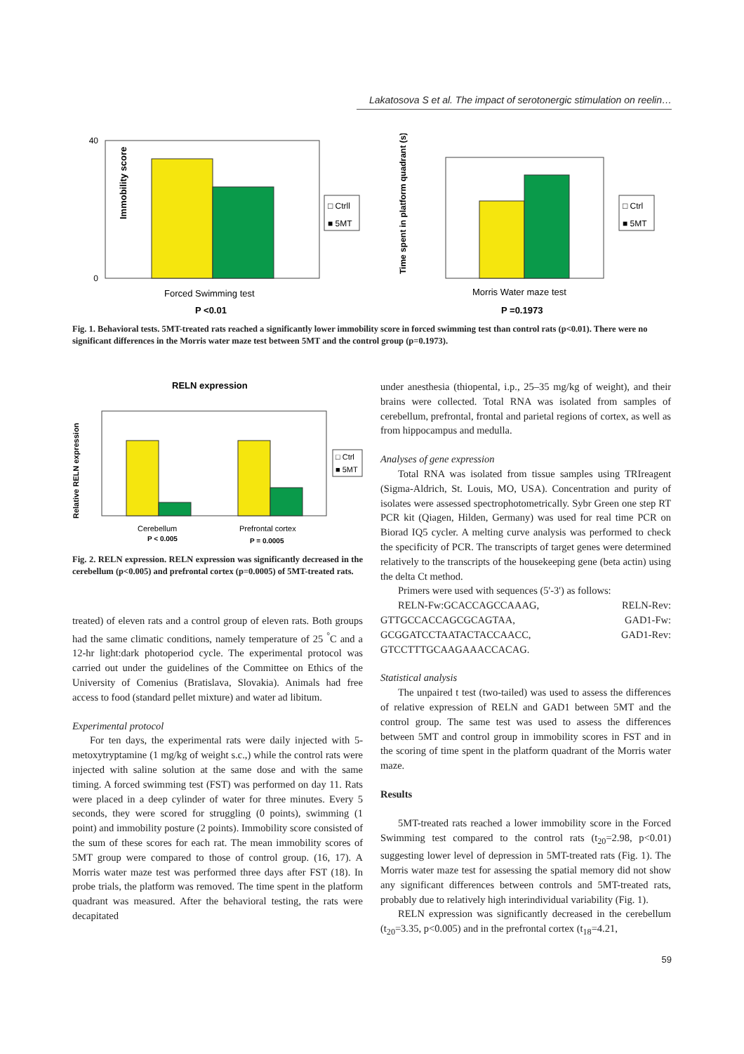Lakatosova S et al. The impact of serotonergic stimulation on reelin…
Immobility score
40
0
□ Ctrll
■ 5MT
Forced Swimming test
P <0.01
Time spent in platform quadrant (s)
□ Ctrl
■ 5MT
Morris Water maze test
P =0.1973
Fig. 1. Behavioral tests. 5MT-treated rats reached a significantly lower immobility score in forced swimming test than control rats (p<0.01). There were no significant differences in the Morris water maze test between 5MT and the control group (p=0.1973).
RELN expression
Relative RELN expression
□ Ctrl
■ 5MT
Cerebellum
P < 0.005
Prefrontal cortex
P = 0.0005
Fig. 2. RELN expression. RELN expression was significantly decreased in the cerebellum (p<0.005) and prefrontal cortex (p=0.0005) of 5MT-treated rats.
treated) of eleven rats and a control group of eleven rats. Both groups had the same climatic conditions, namely temperature of 25 <sup>°</sup>C and a 12-hr light:dark photoperiod cycle. The experimental protocol was carried out under the guidelines of the Committee on Ethics of the University of Comenius (Bratislava, Slovakia). Animals had free access to food (standard pellet mixture) and water ad libitum.
Experimental protocol
For ten days, the experimental rats were daily injected with 5-metoxytryptamine (1 mg/kg of weight s.c.,) while the control rats were injected with saline solution at the same dose and with the same timing. A forced swimming test (FST) was performed on day 11. Rats were placed in a deep cylinder of water for three minutes. Every 5 seconds, they were scored for struggling (0 points), swimming (1 point) and immobility posture (2 points). Immobility score consisted of the sum of these scores for each rat. The mean immobility scores of 5MT group were compared to those of control group. (16, 17). A Morris water maze test was performed three days after FST (18). In probe trials, the platform was removed. The time spent in the platform quadrant was measured. After the behavioral testing, the rats were decapitated
under anesthesia (thiopental, i.p., 25–35 mg/kg of weight), and their brains were collected. Total RNA was isolated from samples of cerebellum, prefrontal, frontal and parietal regions of cortex, as well as from hippocampus and medulla.
Analyses of gene expression
Total RNA was isolated from tissue samples using TRIreagent (Sigma-Aldrich, St. Louis, MO, USA). Concentration and purity of isolates were assessed spectrophotometrically. Sybr Green one step RT PCR kit (Qiagen, Hilden, Germany) was used for real time PCR on Biorad IQ5 cycler. A melting curve analysis was performed to check the specificity of PCR. The transcripts of target genes were determined relatively to the transcripts of the housekeeping gene (beta actin) using the delta Ct method.
Primers were used with sequences (5'-3') as follows:
RELN-Fw:GCACCAGCCAAAG, RELN-Rev: GTTGCCACCAGCGCAGTAA, GAD1-Fw: GCGGATCCTAATACTACCAACC, GAD1-Rev: GTCCTTTGCAAGAAACCACAG.
Statistical analysis
The unpaired t test (two-tailed) was used to assess the differences of relative expression of RELN and GAD1 between 5MT and the control group. The same test was used to assess the differences between 5MT and control group in immobility scores in FST and in the scoring of time spent in the platform quadrant of the Morris water maze.
Results
5MT-treated rats reached a lower immobility score in the Forced Swimming test compared to the control rats (t<sub>20</sub>=2.98, p<0.01) suggesting lower level of depression in 5MT-treated rats (Fig. 1). The Morris water maze test for assessing the spatial memory did not show any significant differences between controls and 5MT-treated rats, probably due to relatively high interindividual variability (Fig. 1).
RELN expression was significantly decreased in the cerebellum (t<sub>20</sub>=3.35, p<0.005) and in the prefrontal cortex (t<sub>18</sub>=4.21,
59